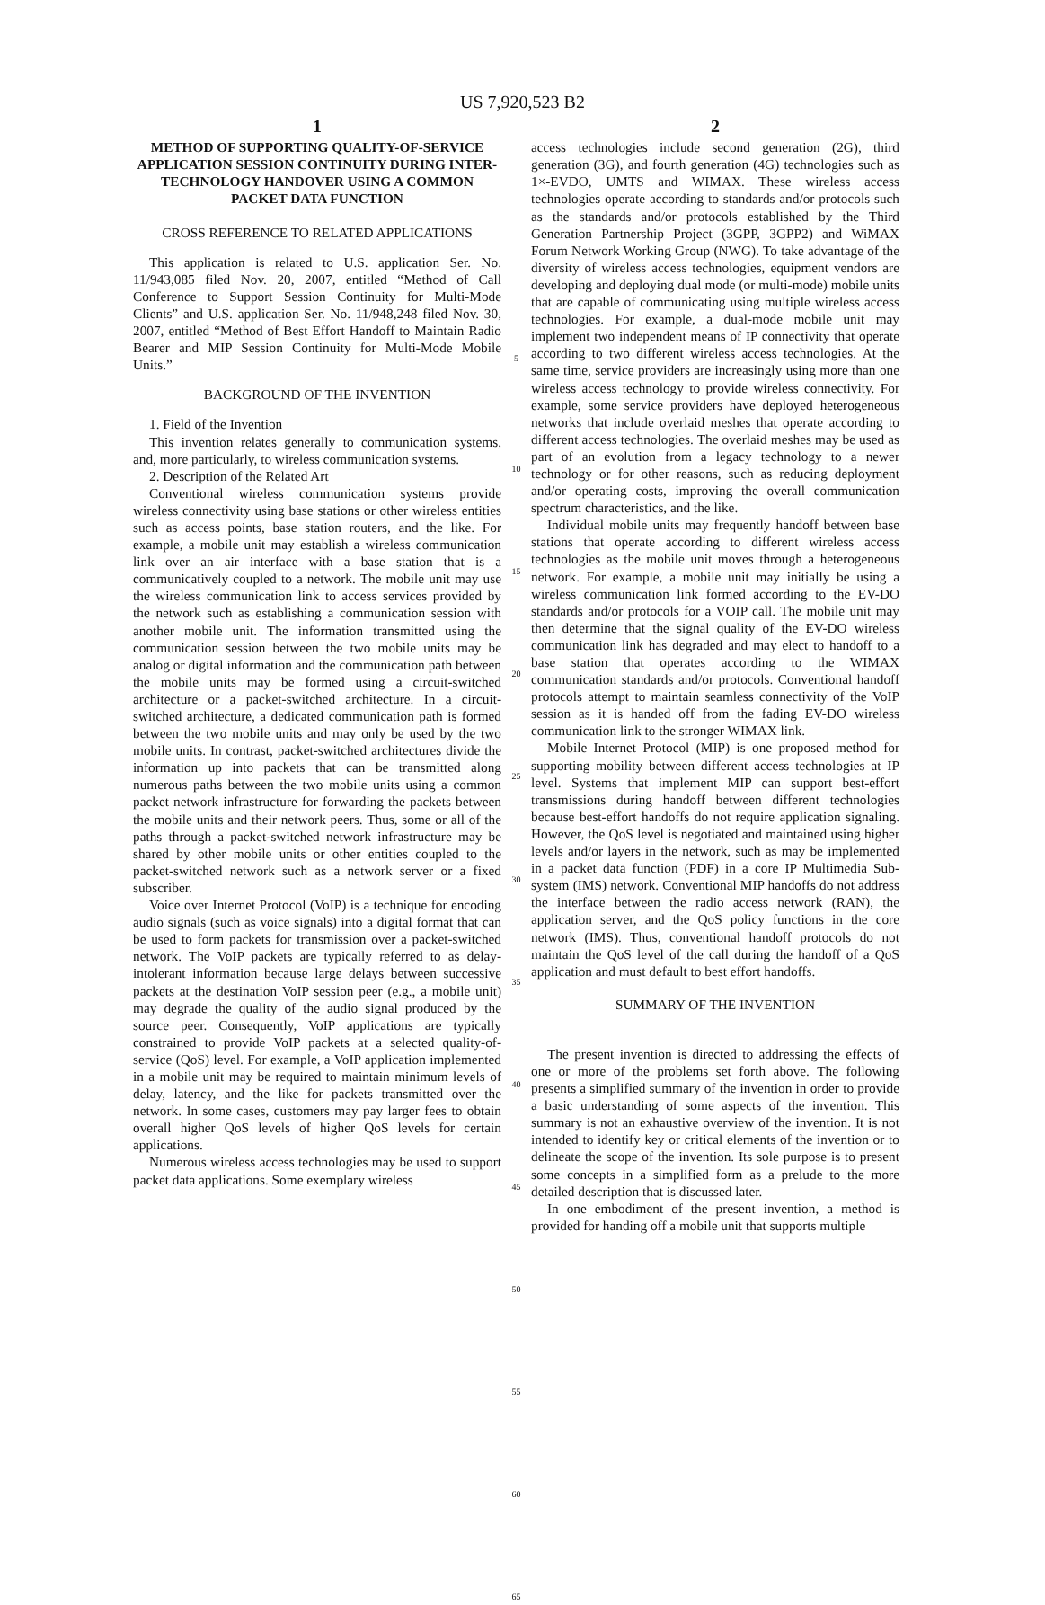US 7,920,523 B2
1
METHOD OF SUPPORTING QUALITY-OF-SERVICE APPLICATION SESSION CONTINUITY DURING INTER-TECHNOLOGY HANDOVER USING A COMMON PACKET DATA FUNCTION
CROSS REFERENCE TO RELATED APPLICATIONS
This application is related to U.S. application Ser. No. 11/943,085 filed Nov. 20, 2007, entitled “Method of Call Conference to Support Session Continuity for Multi-Mode Clients” and U.S. application Ser. No. 11/948,248 filed Nov. 30, 2007, entitled “Method of Best Effort Handoff to Maintain Radio Bearer and MIP Session Continuity for Multi-Mode Mobile Units.”
BACKGROUND OF THE INVENTION
1. Field of the Invention
This invention relates generally to communication systems, and, more particularly, to wireless communication systems.
2. Description of the Related Art
Conventional wireless communication systems provide wireless connectivity using base stations or other wireless entities such as access points, base station routers, and the like. For example, a mobile unit may establish a wireless communication link over an air interface with a base station that is a communicatively coupled to a network. The mobile unit may use the wireless communication link to access services provided by the network such as establishing a communication session with another mobile unit. The information transmitted using the communication session between the two mobile units may be analog or digital information and the communication path between the mobile units may be formed using a circuit-switched architecture or a packet-switched architecture. In a circuit-switched architecture, a dedicated communication path is formed between the two mobile units and may only be used by the two mobile units. In contrast, packet-switched architectures divide the information up into packets that can be transmitted along numerous paths between the two mobile units using a common packet network infrastructure for forwarding the packets between the mobile units and their network peers. Thus, some or all of the paths through a packet-switched network infrastructure may be shared by other mobile units or other entities coupled to the packet-switched network such as a network server or a fixed subscriber.
Voice over Internet Protocol (VoIP) is a technique for encoding audio signals (such as voice signals) into a digital format that can be used to form packets for transmission over a packet-switched network. The VoIP packets are typically referred to as delay-intolerant information because large delays between successive packets at the destination VoIP session peer (e.g., a mobile unit) may degrade the quality of the audio signal produced by the source peer. Consequently, VoIP applications are typically constrained to provide VoIP packets at a selected quality-of-service (QoS) level. For example, a VoIP application implemented in a mobile unit may be required to maintain minimum levels of delay, latency, and the like for packets transmitted over the network. In some cases, customers may pay larger fees to obtain overall higher QoS levels of higher QoS levels for certain applications.
Numerous wireless access technologies may be used to support packet data applications. Some exemplary wireless
5
10
15
20
25
30
35
40
45
50
55
60
65
2
access technologies include second generation (2G), third generation (3G), and fourth generation (4G) technologies such as 1×-EVDO, UMTS and WIMAX. These wireless access technologies operate according to standards and/or protocols such as the standards and/or protocols established by the Third Generation Partnership Project (3GPP, 3GPP2) and WiMAX Forum Network Working Group (NWG). To take advantage of the diversity of wireless access technologies, equipment vendors are developing and deploying dual mode (or multi-mode) mobile units that are capable of communicating using multiple wireless access technologies. For example, a dual-mode mobile unit may implement two independent means of IP connectivity that operate according to two different wireless access technologies. At the same time, service providers are increasingly using more than one wireless access technology to provide wireless connectivity. For example, some service providers have deployed heterogeneous networks that include overlaid meshes that operate according to different access technologies. The overlaid meshes may be used as part of an evolution from a legacy technology to a newer technology or for other reasons, such as reducing deployment and/or operating costs, improving the overall communication spectrum characteristics, and the like.
Individual mobile units may frequently handoff between base stations that operate according to different wireless access technologies as the mobile unit moves through a heterogeneous network. For example, a mobile unit may initially be using a wireless communication link formed according to the EV-DO standards and/or protocols for a VOIP call. The mobile unit may then determine that the signal quality of the EV-DO wireless communication link has degraded and may elect to handoff to a base station that operates according to the WIMAX communication standards and/or protocols. Conventional handoff protocols attempt to maintain seamless connectivity of the VoIP session as it is handed off from the fading EV-DO wireless communication link to the stronger WIMAX link.
Mobile Internet Protocol (MIP) is one proposed method for supporting mobility between different access technologies at IP level. Systems that implement MIP can support best-effort transmissions during handoff between different technologies because best-effort handoffs do not require application signaling. However, the QoS level is negotiated and maintained using higher levels and/or layers in the network, such as may be implemented in a packet data function (PDF) in a core IP Multimedia Sub-system (IMS) network. Conventional MIP handoffs do not address the interface between the radio access network (RAN), the application server, and the QoS policy functions in the core network (IMS). Thus, conventional handoff protocols do not maintain the QoS level of the call during the handoff of a QoS application and must default to best effort handoffs.
SUMMARY OF THE INVENTION
The present invention is directed to addressing the effects of one or more of the problems set forth above. The following presents a simplified summary of the invention in order to provide a basic understanding of some aspects of the invention. This summary is not an exhaustive overview of the invention. It is not intended to identify key or critical elements of the invention or to delineate the scope of the invention. Its sole purpose is to present some concepts in a simplified form as a prelude to the more detailed description that is discussed later.
In one embodiment of the present invention, a method is provided for handing off a mobile unit that supports multiple